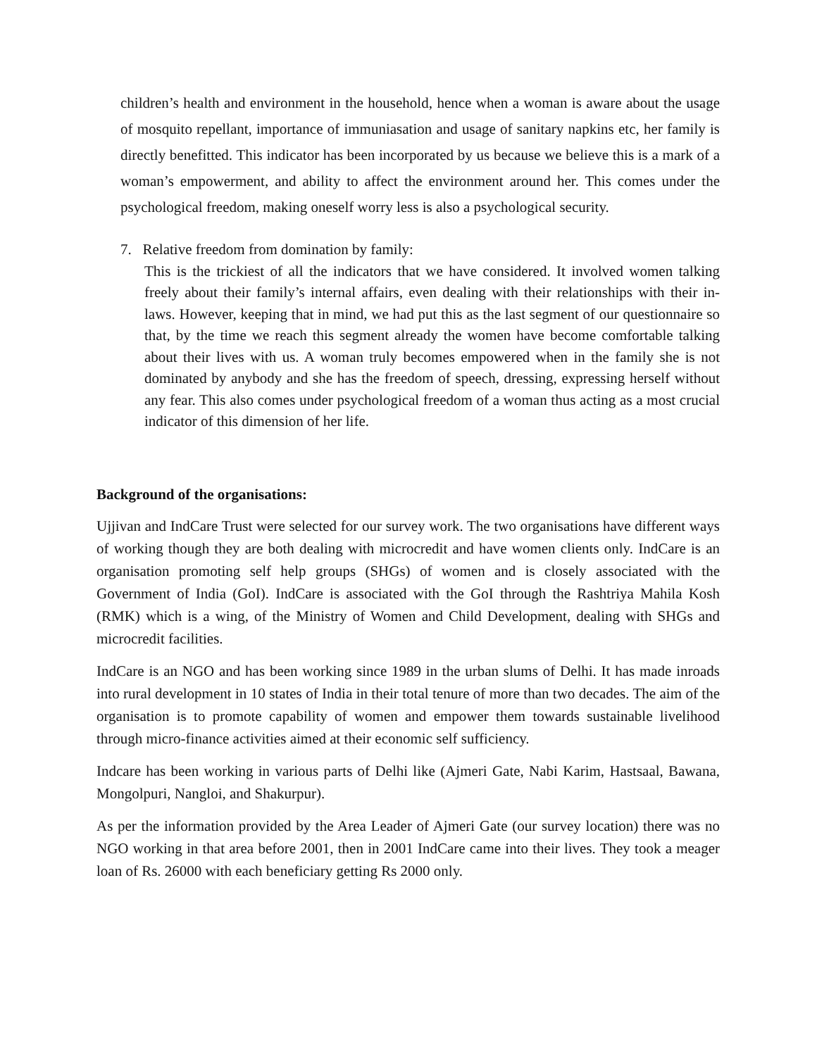children’s health and environment in the household, hence when a woman is aware about the usage of mosquito repellant, importance of immuniasation and usage of sanitary napkins etc, her family is directly benefitted. This indicator has been incorporated by us because we believe this is a mark of a woman’s empowerment, and ability to affect the environment around her. This comes under the psychological freedom, making oneself worry less is also a psychological security.
7. Relative freedom from domination by family:
This is the trickiest of all the indicators that we have considered. It involved women talking freely about their family’s internal affairs, even dealing with their relationships with their in-laws. However, keeping that in mind, we had put this as the last segment of our questionnaire so that, by the time we reach this segment already the women have become comfortable talking about their lives with us. A woman truly becomes empowered when in the family she is not dominated by anybody and she has the freedom of speech, dressing, expressing herself without any fear. This also comes under psychological freedom of a woman thus acting as a most crucial indicator of this dimension of her life.
Background of the organisations:
Ujjivan and IndCare Trust were selected for our survey work. The two organisations have different ways of working though they are both dealing with microcredit and have women clients only. IndCare is an organisation promoting self help groups (SHGs) of women and is closely associated with the Government of India (GoI). IndCare is associated with the GoI through the Rashtriya Mahila Kosh (RMK) which is a wing, of the Ministry of Women and Child Development, dealing with SHGs and microcredit facilities.
IndCare is an NGO and has been working since 1989 in the urban slums of Delhi. It has made inroads into rural development in 10 states of India in their total tenure of more than two decades. The aim of the organisation is to promote capability of women and empower them towards sustainable livelihood through micro-finance activities aimed at their economic self sufficiency.
Indcare has been working in various parts of Delhi like (Ajmeri Gate, Nabi Karim, Hastsaal, Bawana, Mongolpuri, Nangloi, and Shakurpur).
As per the information provided by the Area Leader of Ajmeri Gate (our survey location) there was no NGO working in that area before 2001, then in 2001 IndCare came into their lives. They took a meager loan of Rs. 26000 with each beneficiary getting Rs 2000 only.